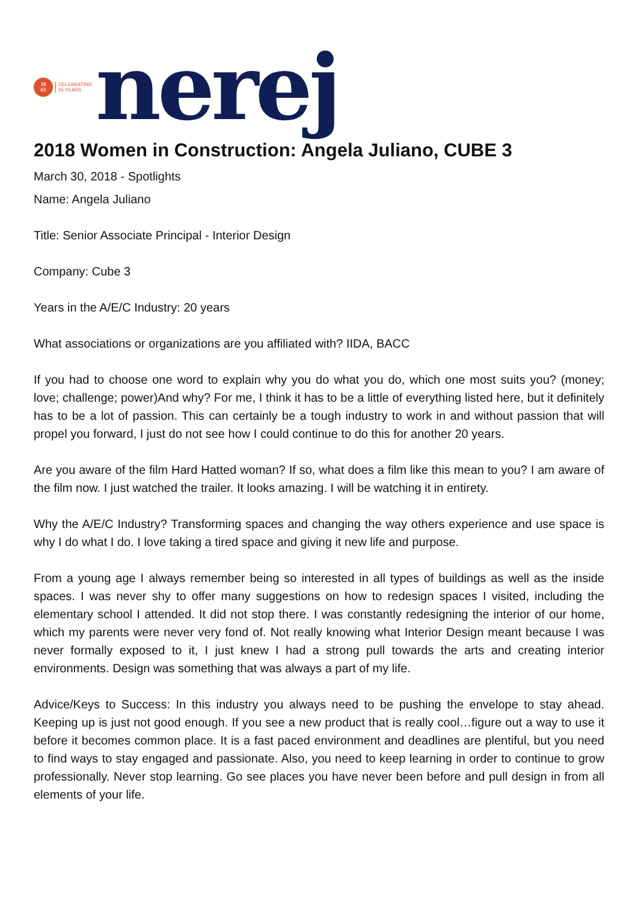19
63
CELEBRATING
55 YEARS
nerej
2018 Women in Construction: Angela Juliano, CUBE 3
March 30, 2018 - Spotlights
Name: Angela Juliano
Title: Senior Associate Principal - Interior Design
Company: Cube 3
Years in the A/E/C Industry: 20 years
What associations or organizations are you affiliated with? IIDA, BACC
If you had to choose one word to explain why you do what you do, which one most suits you? (money; love; challenge; power)And why? For me, I think it has to be a little of everything listed here, but it definitely has to be a lot of passion. This can certainly be a tough industry to work in and without passion that will propel you forward, I just do not see how I could continue to do this for another 20 years.
Are you aware of the film Hard Hatted woman? If so, what does a film like this mean to you? I am aware of the film now. I just watched the trailer. It looks amazing. I will be watching it in entirety.
Why the A/E/C Industry? Transforming spaces and changing the way others experience and use space is why I do what I do. I love taking a tired space and giving it new life and purpose.
From a young age I always remember being so interested in all types of buildings as well as the inside spaces. I was never shy to offer many suggestions on how to redesign spaces I visited, including the elementary school I attended. It did not stop there. I was constantly redesigning the interior of our home, which my parents were never very fond of. Not really knowing what Interior Design meant because I was never formally exposed to it, I just knew I had a strong pull towards the arts and creating interior environments. Design was something that was always a part of my life.
Advice/Keys to Success: In this industry you always need to be pushing the envelope to stay ahead. Keeping up is just not good enough. If you see a new product that is really cool…figure out a way to use it before it becomes common place. It is a fast paced environment and deadlines are plentiful, but you need to find ways to stay engaged and passionate. Also, you need to keep learning in order to continue to grow professionally. Never stop learning. Go see places you have never been before and pull design in from all elements of your life.